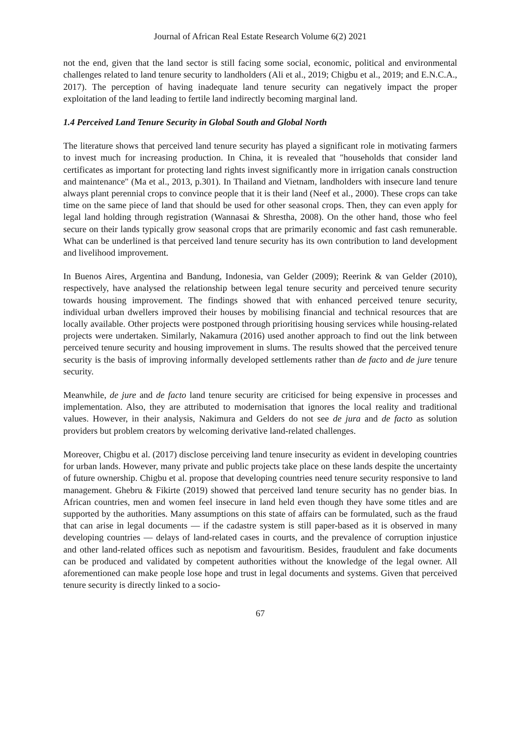Journal of African Real Estate Research Volume 6(2) 2021
not the end, given that the land sector is still facing some social, economic, political and environmental challenges related to land tenure security to landholders (Ali et al., 2019; Chigbu et al., 2019; and E.N.C.A., 2017). The perception of having inadequate land tenure security can negatively impact the proper exploitation of the land leading to fertile land indirectly becoming marginal land.
1.4 Perceived Land Tenure Security in Global South and Global North
The literature shows that perceived land tenure security has played a significant role in motivating farmers to invest much for increasing production. In China, it is revealed that "households that consider land certificates as important for protecting land rights invest significantly more in irrigation canals construction and maintenance" (Ma et al., 2013, p.301). In Thailand and Vietnam, landholders with insecure land tenure always plant perennial crops to convince people that it is their land (Neef et al., 2000). These crops can take time on the same piece of land that should be used for other seasonal crops. Then, they can even apply for legal land holding through registration (Wannasai & Shrestha, 2008). On the other hand, those who feel secure on their lands typically grow seasonal crops that are primarily economic and fast cash remunerable. What can be underlined is that perceived land tenure security has its own contribution to land development and livelihood improvement.
In Buenos Aires, Argentina and Bandung, Indonesia, van Gelder (2009); Reerink & van Gelder (2010), respectively, have analysed the relationship between legal tenure security and perceived tenure security towards housing improvement. The findings showed that with enhanced perceived tenure security, individual urban dwellers improved their houses by mobilising financial and technical resources that are locally available. Other projects were postponed through prioritising housing services while housing-related projects were undertaken. Similarly, Nakamura (2016) used another approach to find out the link between perceived tenure security and housing improvement in slums. The results showed that the perceived tenure security is the basis of improving informally developed settlements rather than de facto and de jure tenure security.
Meanwhile, de jure and de facto land tenure security are criticised for being expensive in processes and implementation. Also, they are attributed to modernisation that ignores the local reality and traditional values. However, in their analysis, Nakimura and Gelders do not see de jura and de facto as solution providers but problem creators by welcoming derivative land-related challenges.
Moreover, Chigbu et al. (2017) disclose perceiving land tenure insecurity as evident in developing countries for urban lands. However, many private and public projects take place on these lands despite the uncertainty of future ownership. Chigbu et al. propose that developing countries need tenure security responsive to land management. Ghebru & Fikirte (2019) showed that perceived land tenure security has no gender bias. In African countries, men and women feel insecure in land held even though they have some titles and are supported by the authorities. Many assumptions on this state of affairs can be formulated, such as the fraud that can arise in legal documents — if the cadastre system is still paper-based as it is observed in many developing countries — delays of land-related cases in courts, and the prevalence of corruption injustice and other land-related offices such as nepotism and favouritism. Besides, fraudulent and fake documents can be produced and validated by competent authorities without the knowledge of the legal owner. All aforementioned can make people lose hope and trust in legal documents and systems. Given that perceived tenure security is directly linked to a socio-
67